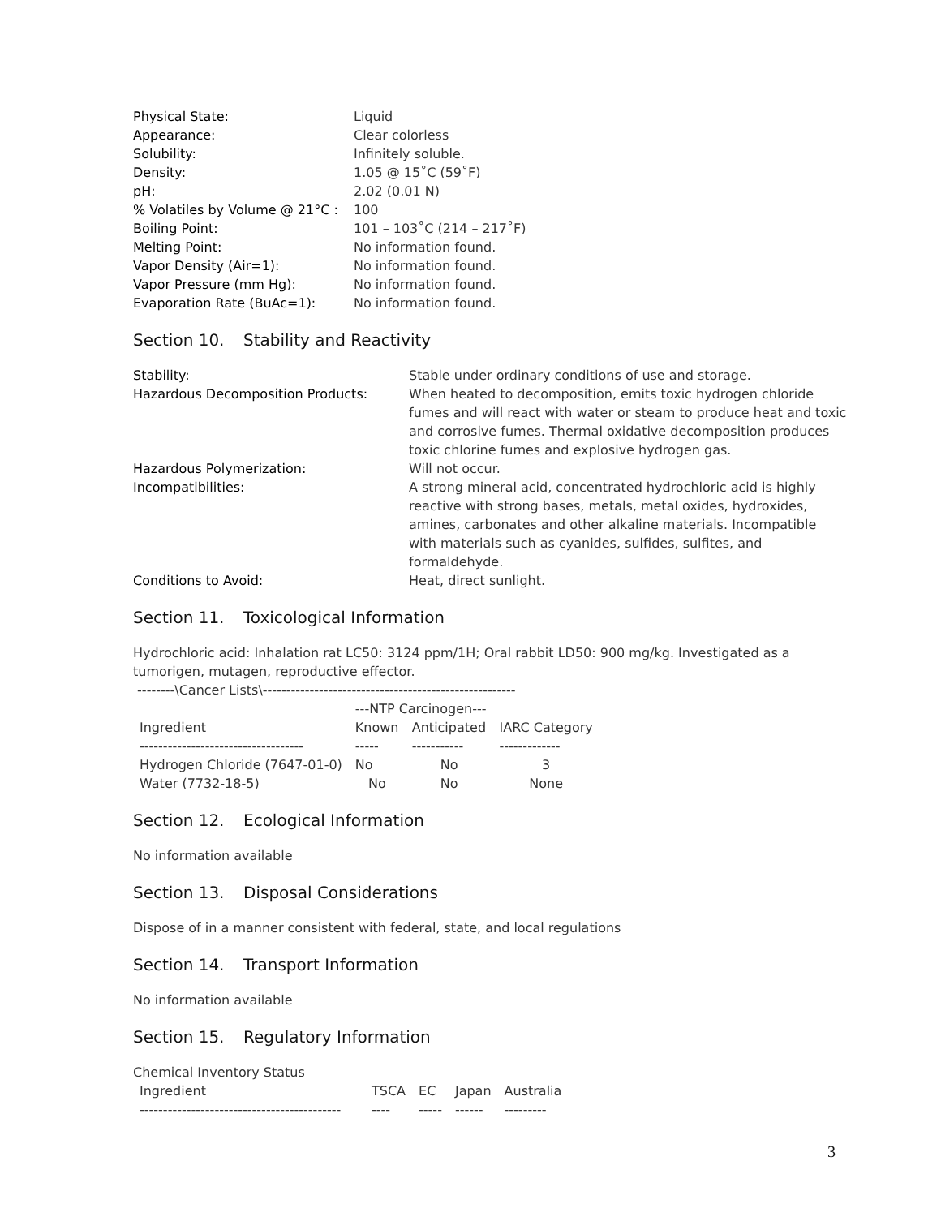| Physical State: | Liquid |
| Appearance: | Clear colorless |
| Solubility: | Infinitely soluble. |
| Density: | 1.05 @ 15˚C (59˚F) |
| pH: | 2.02 (0.01 N) |
| % Volatiles by Volume @ 21°C : | 100 |
| Boiling Point: | 101 – 103˚C (214 – 217˚F) |
| Melting Point: | No information found. |
| Vapor Density (Air=1): | No information found. |
| Vapor Pressure (mm Hg): | No information found. |
| Evaporation Rate (BuAc=1): | No information found. |
Section 10. Stability and Reactivity
| Stability: | Stable under ordinary conditions of use and storage. |
| Hazardous Decomposition Products: | When heated to decomposition, emits toxic hydrogen chloride fumes and will react with water or steam to produce heat and toxic and corrosive fumes. Thermal oxidative decomposition produces toxic chlorine fumes and explosive hydrogen gas. |
| Hazardous Polymerization: | Will not occur. |
| Incompatibilities: | A strong mineral acid, concentrated hydrochloric acid is highly reactive with strong bases, metals, metal oxides, hydroxides, amines, carbonates and other alkaline materials. Incompatible with materials such as cyanides, sulfides, sulfites, and formaldehyde. |
| Conditions to Avoid: | Heat, direct sunlight. |
Section 11. Toxicological Information
Hydrochloric acid: Inhalation rat LC50: 3124 ppm/1H; Oral rabbit LD50: 900 mg/kg. Investigated as a tumorigen, mutagen, reproductive effector.
--------\Cancer Lists\------------------------------------------------------
| | ---NTP Carcinogen--- | | |
| Ingredient | Known | Anticipated | IARC Category |
| ----------------------------------- | ----- | ----------- | ------------- |
| Hydrogen Chloride (7647-01-0) | No | No | 3 |
| Water (7732-18-5) | No | No | None |
Section 12. Ecological Information
No information available
Section 13. Disposal Considerations
Dispose of in a manner consistent with federal, state, and local regulations
Section 14. Transport Information
No information available
Section 15. Regulatory Information
Chemical Inventory Status
| Ingredient | TSCA | EC | Japan | Australia |
| ------------------------------------------- | ---- | ----- | ------ | --------- |
3